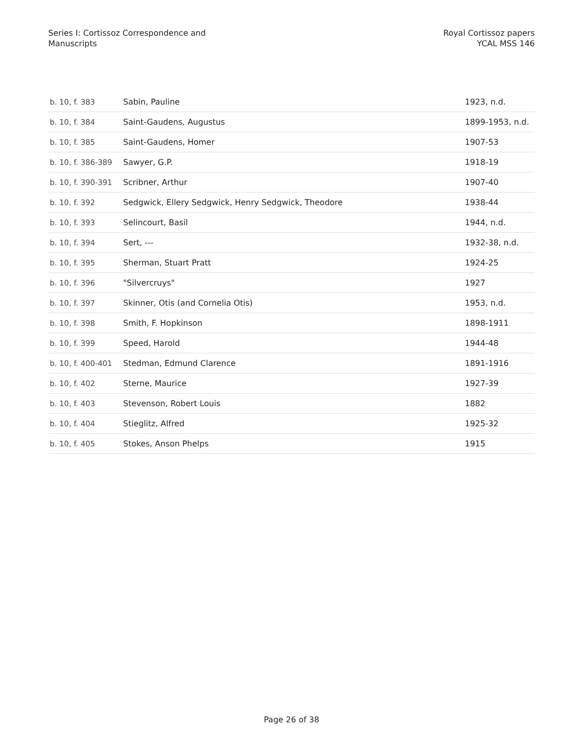Series I: Cortissoz Correspondence and
Manuscripts
Royal Cortissoz papers
YCAL MSS 146
| b. 10, f. 383 | Sabin, Pauline | 1923, n.d. |
| b. 10, f. 384 | Saint-Gaudens, Augustus | 1899-1953, n.d. |
| b. 10, f. 385 | Saint-Gaudens, Homer | 1907-53 |
| b. 10, f. 386-389 | Sawyer, G.P. | 1918-19 |
| b. 10, f. 390-391 | Scribner, Arthur | 1907-40 |
| b. 10, f. 392 | Sedgwick, Ellery Sedgwick, Henry Sedgwick, Theodore | 1938-44 |
| b. 10, f. 393 | Selincourt, Basil | 1944, n.d. |
| b. 10, f. 394 | Sert, --- | 1932-38, n.d. |
| b. 10, f. 395 | Sherman, Stuart Pratt | 1924-25 |
| b. 10, f. 396 | "Silvercruys" | 1927 |
| b. 10, f. 397 | Skinner, Otis (and Cornelia Otis) | 1953, n.d. |
| b. 10, f. 398 | Smith, F. Hopkinson | 1898-1911 |
| b. 10, f. 399 | Speed, Harold | 1944-48 |
| b. 10, f. 400-401 | Stedman, Edmund Clarence | 1891-1916 |
| b. 10, f. 402 | Sterne, Maurice | 1927-39 |
| b. 10, f. 403 | Stevenson, Robert Louis | 1882 |
| b. 10, f. 404 | Stieglitz, Alfred | 1925-32 |
| b. 10, f. 405 | Stokes, Anson Phelps | 1915 |
Page 26 of 38